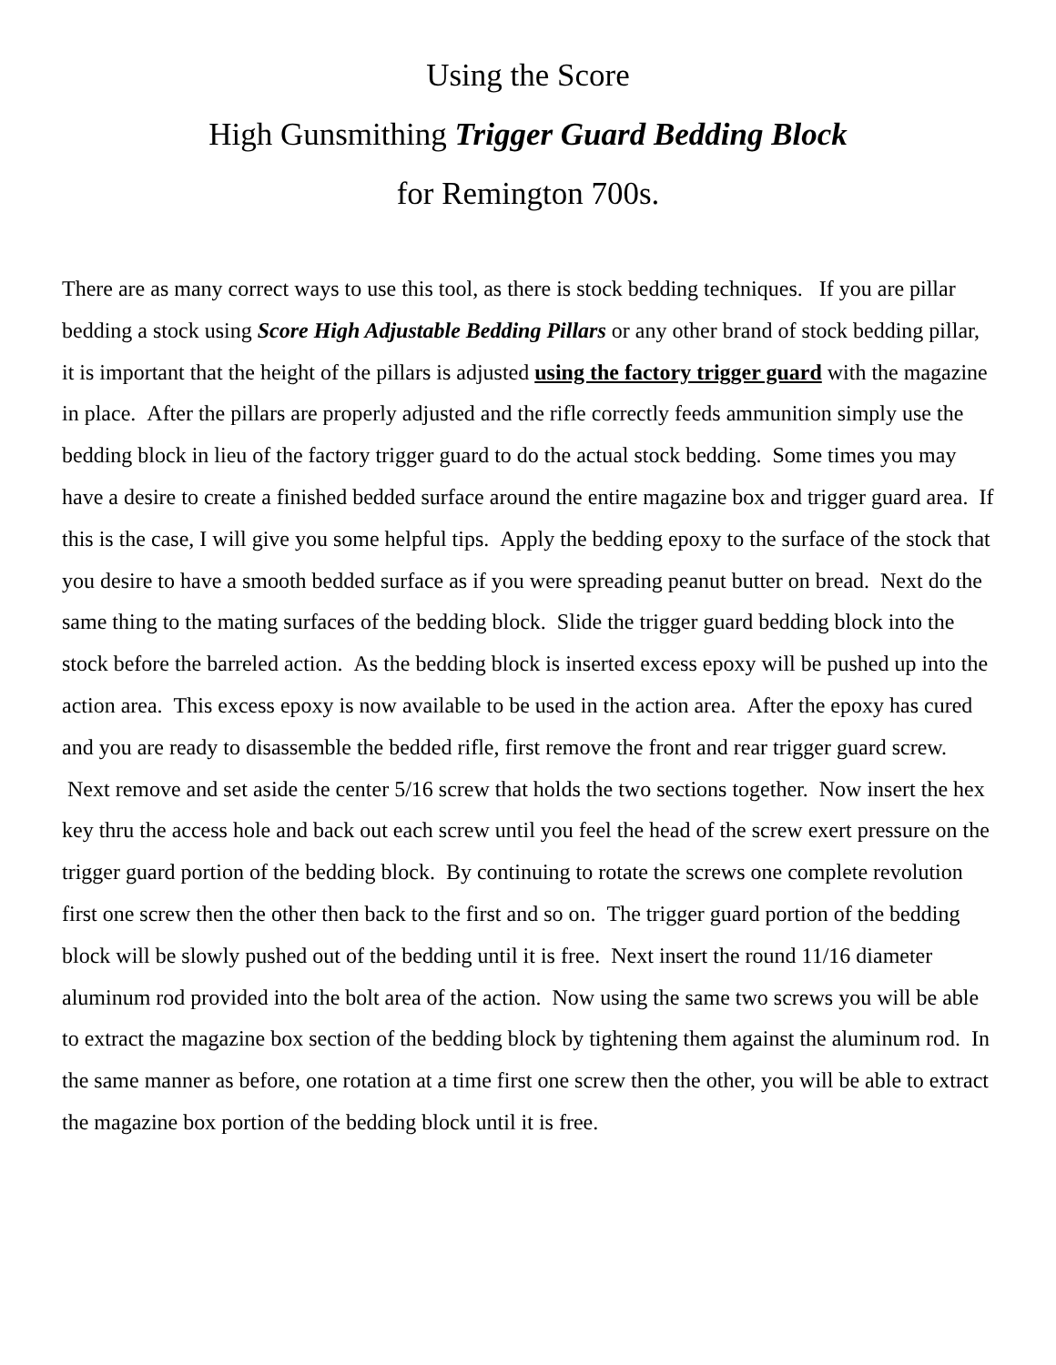Using the Score
High Gunsmithing Trigger Guard Bedding Block
for Remington 700s.
There are as many correct ways to use this tool, as there is stock bedding techniques. If you are pillar bedding a stock using Score High Adjustable Bedding Pillars or any other brand of stock bedding pillar, it is important that the height of the pillars is adjusted using the factory trigger guard with the magazine in place. After the pillars are properly adjusted and the rifle correctly feeds ammunition simply use the bedding block in lieu of the factory trigger guard to do the actual stock bedding. Some times you may have a desire to create a finished bedded surface around the entire magazine box and trigger guard area. If this is the case, I will give you some helpful tips. Apply the bedding epoxy to the surface of the stock that you desire to have a smooth bedded surface as if you were spreading peanut butter on bread. Next do the same thing to the mating surfaces of the bedding block. Slide the trigger guard bedding block into the stock before the barreled action. As the bedding block is inserted excess epoxy will be pushed up into the action area. This excess epoxy is now available to be used in the action area. After the epoxy has cured and you are ready to disassemble the bedded rifle, first remove the front and rear trigger guard screw. Next remove and set aside the center 5/16 screw that holds the two sections together. Now insert the hex key thru the access hole and back out each screw until you feel the head of the screw exert pressure on the trigger guard portion of the bedding block. By continuing to rotate the screws one complete revolution first one screw then the other then back to the first and so on. The trigger guard portion of the bedding block will be slowly pushed out of the bedding until it is free. Next insert the round 11/16 diameter aluminum rod provided into the bolt area of the action. Now using the same two screws you will be able to extract the magazine box section of the bedding block by tightening them against the aluminum rod. In the same manner as before, one rotation at a time first one screw then the other, you will be able to extract the magazine box portion of the bedding block until it is free.